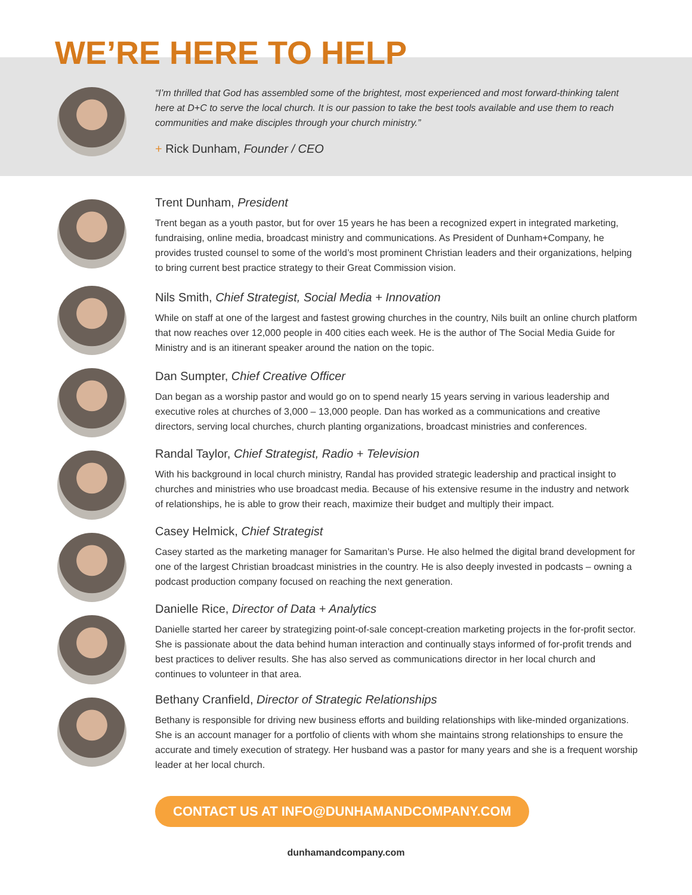WE’RE HERE TO HELP
“I’m thrilled that God has assembled some of the brightest, most experienced and most forward-thinking talent here at D+C to serve the local church. It is our passion to take the best tools available and use them to reach communities and make disciples through your church ministry.”
+ Rick Dunham, Founder / CEO
Trent Dunham, President
Trent began as a youth pastor, but for over 15 years he has been a recognized expert in integrated marketing, fundraising, online media, broadcast ministry and communications. As President of Dunham+Company, he provides trusted counsel to some of the world’s most prominent Christian leaders and their organizations, helping to bring current best practice strategy to their Great Commission vision.
Nils Smith, Chief Strategist, Social Media + Innovation
While on staff at one of the largest and fastest growing churches in the country, Nils built an online church platform that now reaches over 12,000 people in 400 cities each week. He is the author of The Social Media Guide for Ministry and is an itinerant speaker around the nation on the topic.
Dan Sumpter, Chief Creative Officer
Dan began as a worship pastor and would go on to spend nearly 15 years serving in various leadership and executive roles at churches of 3,000 – 13,000 people. Dan has worked as a communications and creative directors, serving local churches, church planting organizations, broadcast ministries and conferences.
Randal Taylor, Chief Strategist, Radio + Television
With his background in local church ministry, Randal has provided strategic leadership and practical insight to churches and ministries who use broadcast media. Because of his extensive resume in the industry and network of relationships, he is able to grow their reach, maximize their budget and multiply their impact.
Casey Helmick, Chief Strategist
Casey started as the marketing manager for Samaritan’s Purse. He also helmed the digital brand development for one of the largest Christian broadcast ministries in the country. He is also deeply invested in podcasts – owning a podcast production company focused on reaching the next generation.
Danielle Rice, Director of Data + Analytics
Danielle started her career by strategizing point-of-sale concept-creation marketing projects in the for-profit sector. She is passionate about the data behind human interaction and continually stays informed of for-profit trends and best practices to deliver results. She has also served as communications director in her local church and continues to volunteer in that area.
Bethany Cranfield, Director of Strategic Relationships
Bethany is responsible for driving new business efforts and building relationships with like-minded organizations. She is an account manager for a portfolio of clients with whom she maintains strong relationships to ensure the accurate and timely execution of strategy. Her husband was a pastor for many years and she is a frequent worship leader at her local church.
CONTACT US AT INFO@DUNHAMANDCOMPANY.COM
dunhamandcompany.com